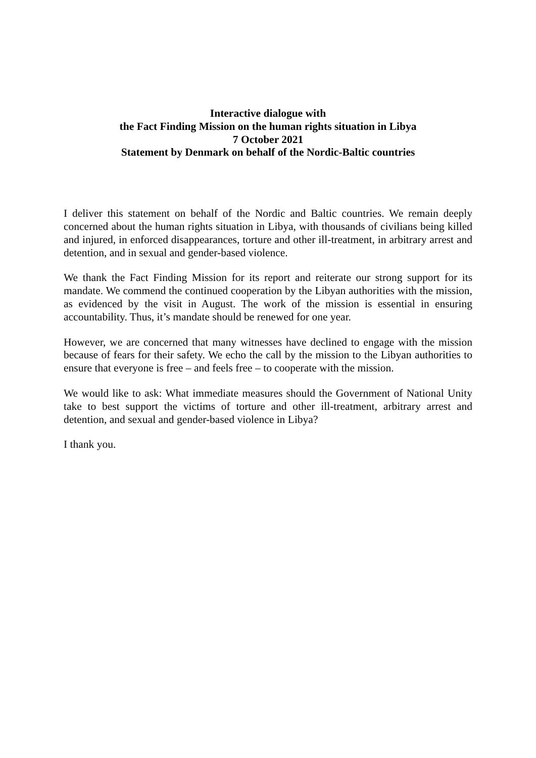Interactive dialogue with
the Fact Finding Mission on the human rights situation in Libya
7 October 2021
Statement by Denmark on behalf of the Nordic-Baltic countries
I deliver this statement on behalf of the Nordic and Baltic countries. We remain deeply concerned about the human rights situation in Libya, with thousands of civilians being killed and injured, in enforced disappearances, torture and other ill-treatment, in arbitrary arrest and detention, and in sexual and gender-based violence.
We thank the Fact Finding Mission for its report and reiterate our strong support for its mandate. We commend the continued cooperation by the Libyan authorities with the mission, as evidenced by the visit in August. The work of the mission is essential in ensuring accountability. Thus, it’s mandate should be renewed for one year.
However, we are concerned that many witnesses have declined to engage with the mission because of fears for their safety. We echo the call by the mission to the Libyan authorities to ensure that everyone is free – and feels free – to cooperate with the mission.
We would like to ask: What immediate measures should the Government of National Unity take to best support the victims of torture and other ill-treatment, arbitrary arrest and detention, and sexual and gender-based violence in Libya?
I thank you.